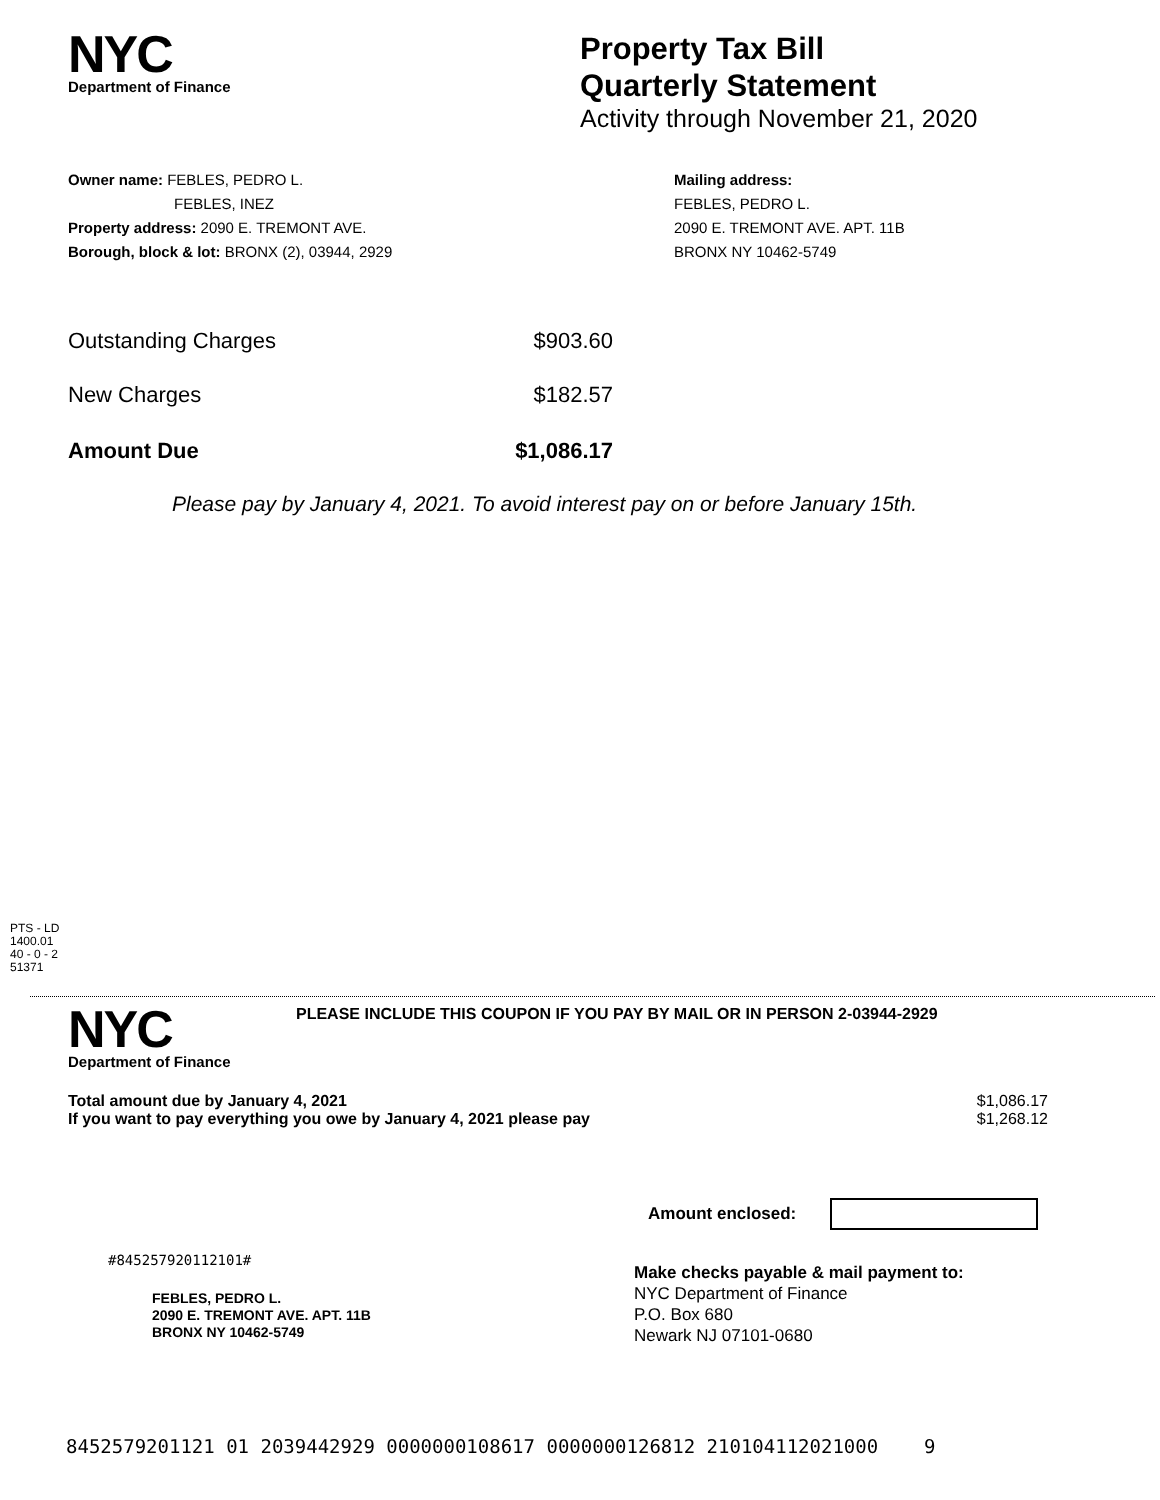NYC
Department of Finance
Property Tax Bill
Quarterly Statement
Activity through November 21, 2020
Owner name: FEBLES, PEDRO L.
FEBLES, INEZ
Property address: 2090 E. TREMONT AVE.
Borough, block & lot: BRONX (2), 03944, 2929
Mailing address:
FEBLES, PEDRO L.
2090 E. TREMONT AVE. APT. 11B
BRONX NY 10462-5749
| Outstanding Charges | $903.60 |
| New Charges | $182.57 |
| Amount Due | $1,086.17 |
Please pay by January 4, 2021. To avoid interest pay on or before January 15th.
PTS - LD
1400.01
40 - 0 - 2
51371
NYC
Department of Finance
PLEASE INCLUDE THIS COUPON IF YOU PAY BY MAIL OR IN PERSON 2-03944-2929
| Total amount due by January 4, 2021 | $1,086.17 |
| If you want to pay everything you owe by January 4, 2021 please pay | $1,268.12 |
Amount enclosed:
#845257920112101#
FEBLES, PEDRO L.
2090 E. TREMONT AVE. APT. 11B
BRONX NY 10462-5749
Make checks payable & mail payment to:
NYC Department of Finance
P.O. Box 680
Newark NJ 07101-0680
8452579201121 01 2039442929 0000000108617 0000000126812 210104112021000 9